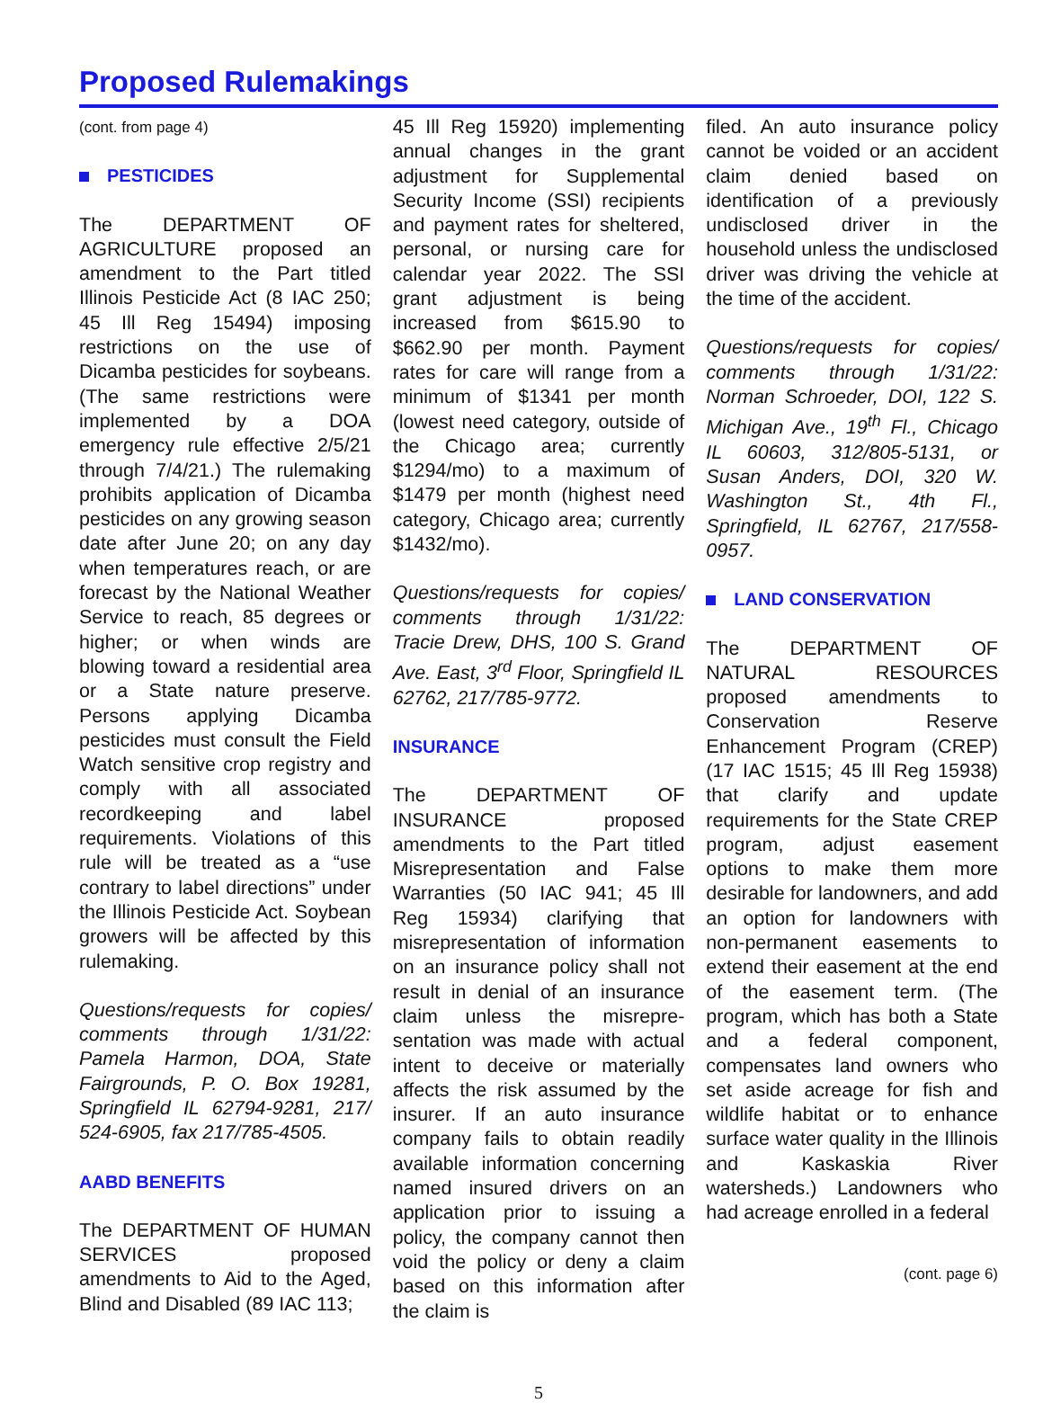Proposed Rulemakings
(cont. from page 4)
PESTICIDES
The DEPARTMENT OF AGRICULTURE proposed an amendment to the Part titled Illinois Pesticide Act (8 IAC 250; 45 Ill Reg 15494) imposing restrictions on the use of Dicamba pesticides for soybeans. (The same restrictions were implemented by a DOA emergency rule effective 2/5/21 through 7/4/21.) The rulemaking prohibits application of Dicamba pesticides on any growing season date after June 20; on any day when temperatures reach, or are forecast by the National Weather Service to reach, 85 degrees or higher; or when winds are blowing toward a residential area or a State nature preserve. Persons applying Dicamba pesticides must consult the Field Watch sensitive crop registry and comply with all associated recordkeeping and label requirements. Violations of this rule will be treated as a “use contrary to label directions” under the Illinois Pesticide Act. Soybean growers will be affected by this rulemaking.
Questions/requests for copies/ comments through 1/31/22: Pamela Harmon, DOA, State Fairgrounds, P. O. Box 19281, Springfield IL 62794-9281, 217/ 524-6905, fax 217/785-4505.
AABD BENEFITS
The DEPARTMENT OF HUMAN SERVICES proposed amendments to Aid to the Aged, Blind and Disabled (89 IAC 113;
45 Ill Reg 15920) implementing annual changes in the grant adjustment for Supplemental Security Income (SSI) recipients and payment rates for sheltered, personal, or nursing care for calendar year 2022. The SSI grant adjustment is being increased from $615.90 to $662.90 per month. Payment rates for care will range from a minimum of $1341 per month (lowest need category, outside of the Chicago area; currently $1294/mo) to a maximum of $1479 per month (highest need category, Chicago area; currently $1432/mo).
Questions/requests for copies/ comments through 1/31/22: Tracie Drew, DHS, 100 S. Grand Ave. East, 3<sup>rd</sup> Floor, Springfield IL 62762, 217/785-9772.
INSURANCE
The DEPARTMENT OF INSURANCE proposed amendments to the Part titled Misrepresentation and False Warranties (50 IAC 941; 45 Ill Reg 15934) clarifying that misrepresentation of information on an insurance policy shall not result in denial of an insurance claim unless the misrepre-sentation was made with actual intent to deceive or materially affects the risk assumed by the insurer. If an auto insurance company fails to obtain readily available information concerning named insured drivers on an application prior to issuing a policy, the company cannot then void the policy or deny a claim based on this information after the claim is
filed. An auto insurance policy cannot be voided or an accident claim denied based on identification of a previously undisclosed driver in the household unless the undisclosed driver was driving the vehicle at the time of the accident.
Questions/requests for copies/ comments through 1/31/22: Norman Schroeder, DOI, 122 S. Michigan Ave., 19<sup>th</sup> Fl., Chicago IL 60603, 312/805-5131, or Susan Anders, DOI, 320 W. Washington St., 4th Fl., Springfield, IL 62767, 217/558-0957.
LAND CONSERVATION
The DEPARTMENT OF NATURAL RESOURCES proposed amendments to Conservation Reserve Enhancement Program (CREP) (17 IAC 1515; 45 Ill Reg 15938) that clarify and update requirements for the State CREP program, adjust easement options to make them more desirable for landowners, and add an option for landowners with non-permanent easements to extend their easement at the end of the easement term. (The program, which has both a State and a federal component, compensates land owners who set aside acreage for fish and wildlife habitat or to enhance surface water quality in the Illinois and Kaskaskia River watersheds.) Landowners who had acreage enrolled in a federal
(cont. page 6)
5